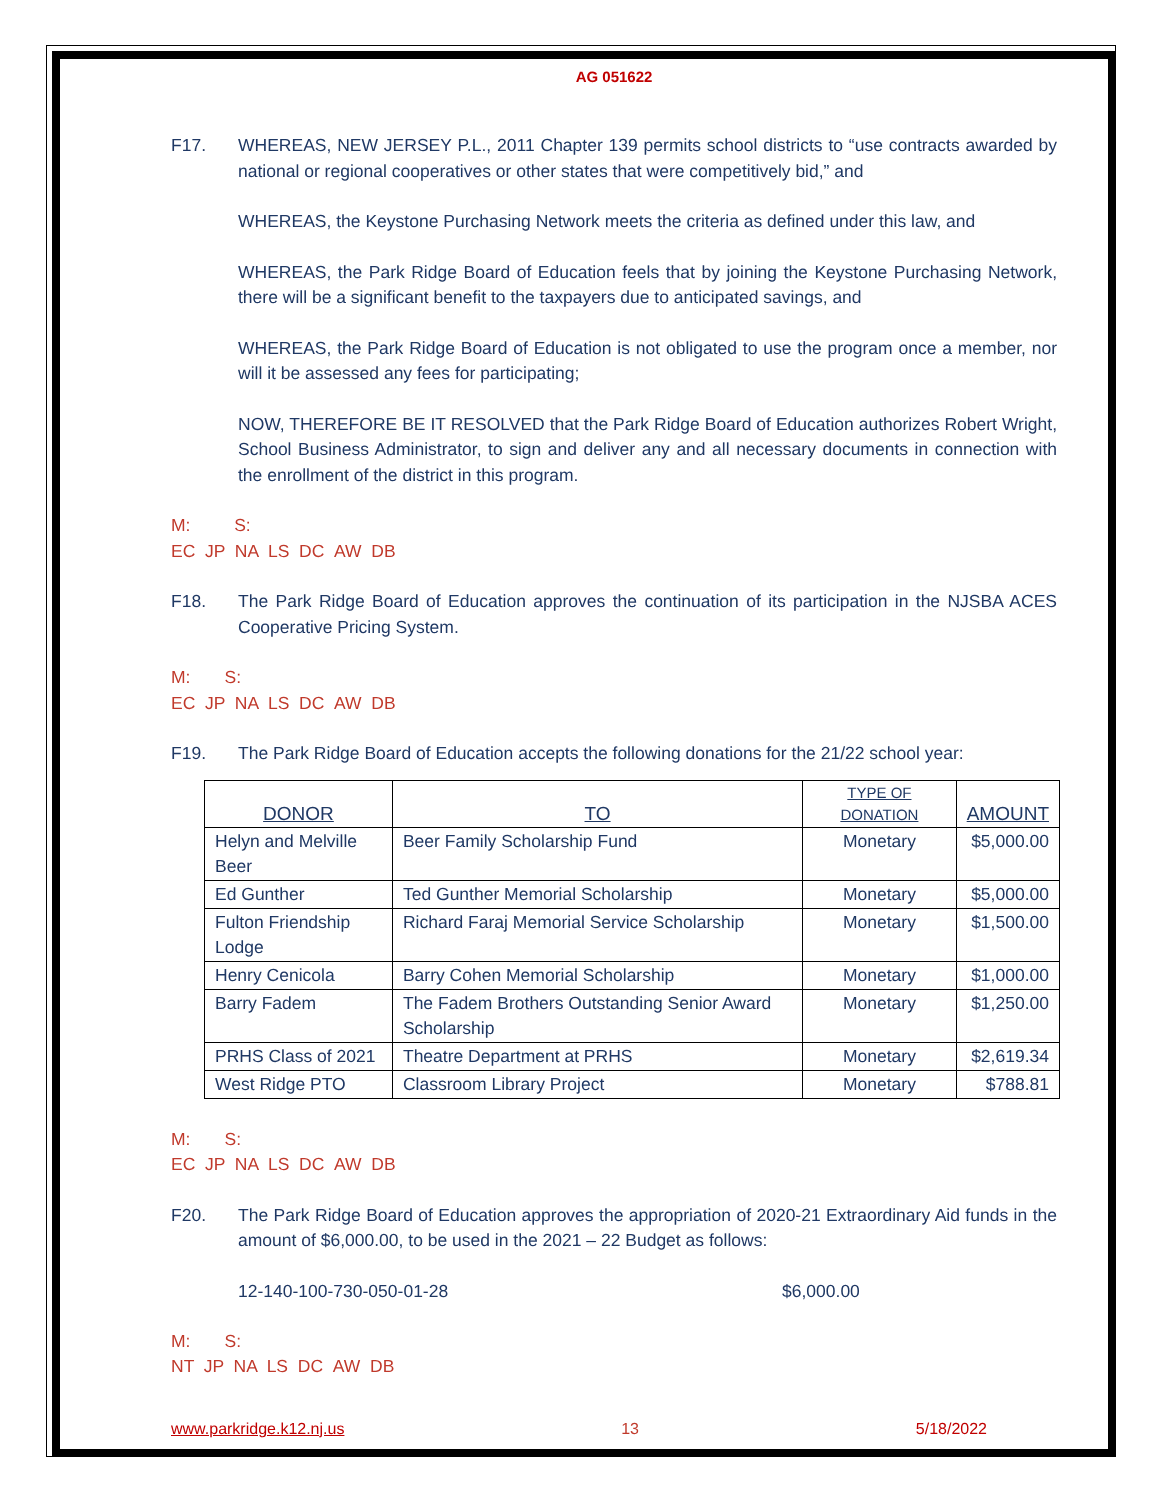AG 051622
F17.
WHEREAS, NEW JERSEY P.L., 2011 Chapter 139 permits school districts to “use contracts awarded by national or regional cooperatives or other states that were competitively bid,” and
WHEREAS, the Keystone Purchasing Network meets the criteria as defined under this law, and
WHEREAS, the Park Ridge Board of Education feels that by joining the Keystone Purchasing Network, there will be a significant benefit to the taxpayers due to anticipated savings, and
WHEREAS, the Park Ridge Board of Education is not obligated to use the program once a member, nor will it be assessed any fees for participating;
NOW, THEREFORE BE IT RESOLVED that the Park Ridge Board of Education authorizes Robert Wright, School Business Administrator, to sign and deliver any and all necessary documents in connection with the enrollment of the district in this program.
M: S:
EC JP NA LS DC AW DB
F18.
The Park Ridge Board of Education approves the continuation of its participation in the NJSBA ACES Cooperative Pricing System.
M: S:
EC JP NA LS DC AW DB
F19.
The Park Ridge Board of Education accepts the following donations for the 21/22 school year:
| DONOR | TO | TYPE OF DONATION | AMOUNT |
| --- | --- | --- | --- |
| Helyn and Melville Beer | Beer Family Scholarship Fund | Monetary | $5,000.00 |
| Ed Gunther | Ted Gunther Memorial Scholarship | Monetary | $5,000.00 |
| Fulton Friendship Lodge | Richard Faraj Memorial Service Scholarship | Monetary | $1,500.00 |
| Henry Cenicola | Barry Cohen Memorial Scholarship | Monetary | $1,000.00 |
| Barry Fadem | The Fadem Brothers Outstanding Senior Award Scholarship | Monetary | $1,250.00 |
| PRHS Class of 2021 | Theatre Department at PRHS | Monetary | $2,619.34 |
| West Ridge PTO | Classroom Library Project | Monetary | $788.81 |
M: S:
EC JP NA LS DC AW DB
F20.
The Park Ridge Board of Education approves the appropriation of 2020-21 Extraordinary Aid funds in the amount of $6,000.00, to be used in the 2021 – 22 Budget as follows:
12-140-100-730-050-01-28 $6,000.00
M: S:
NT JP NA LS DC AW DB
www.parkridge.k12.nj.us 13 5/18/2022